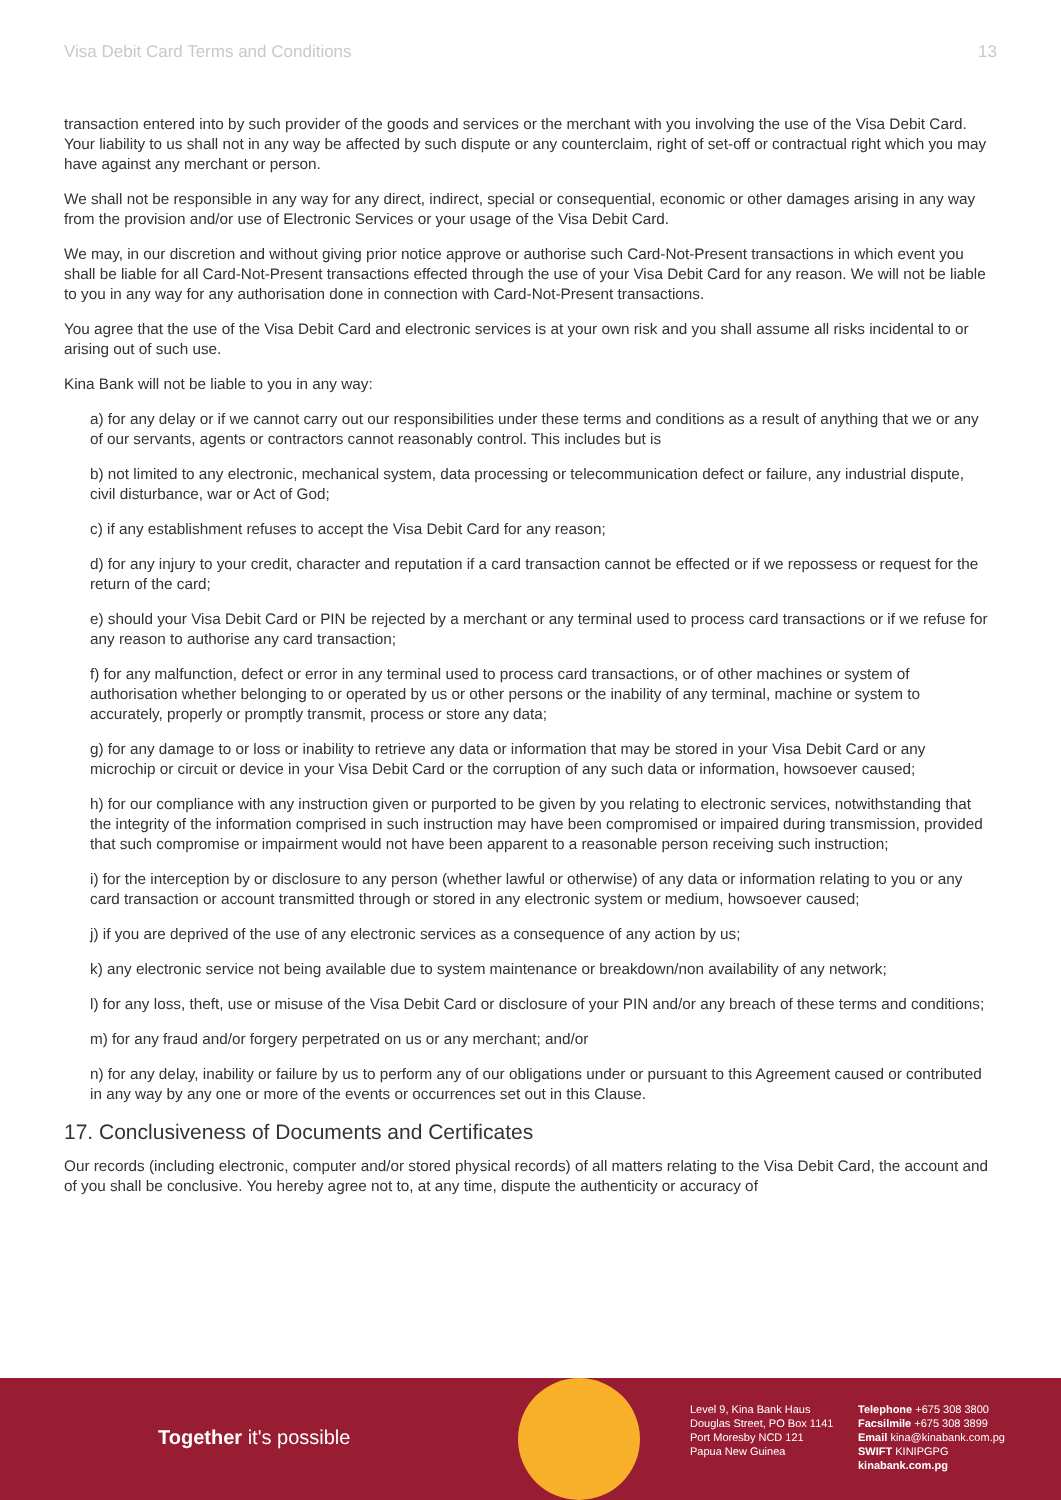Visa Debit Card Terms and Conditions 13
transaction entered into by such provider of the goods and services or the merchant with you involving the use of the Visa Debit Card. Your liability to us shall not in any way be affected by such dispute or any counterclaim, right of set-off or contractual right which you may have against any merchant or person.
We shall not be responsible in any way for any direct, indirect, special or consequential, economic or other damages arising in any way from the provision and/or use of Electronic Services or your usage of the Visa Debit Card.
We may, in our discretion and without giving prior notice approve or authorise such Card-Not-Present transactions in which event you shall be liable for all Card-Not-Present transactions effected through the use of your Visa Debit Card for any reason. We will not be liable to you in any way for any authorisation done in connection with Card-Not-Present transactions.
You agree that the use of the Visa Debit Card and electronic services is at your own risk and you shall assume all risks incidental to or arising out of such use.
Kina Bank will not be liable to you in any way:
a) for any delay or if we cannot carry out our responsibilities under these terms and conditions as a result of anything that we or any of our servants, agents or contractors cannot reasonably control. This includes but is
b) not limited to any electronic, mechanical system, data processing or telecommunication defect or failure, any industrial dispute, civil disturbance, war or Act of God;
c) if any establishment refuses to accept the Visa Debit Card for any reason;
d) for any injury to your credit, character and reputation if a card transaction cannot be effected or if we repossess or request for the return of the card;
e) should your Visa Debit Card or PIN be rejected by a merchant or any terminal used to process card transactions or if we refuse for any reason to authorise any card transaction;
f) for any malfunction, defect or error in any terminal used to process card transactions, or of other machines or system of authorisation whether belonging to or operated by us or other persons or the inability of any terminal, machine or system to accurately, properly or promptly transmit, process or store any data;
g) for any damage to or loss or inability to retrieve any data or information that may be stored in your Visa Debit Card or any microchip or circuit or device in your Visa Debit Card or the corruption of any such data or information, howsoever caused;
h) for our compliance with any instruction given or purported to be given by you relating to electronic services, notwithstanding that the integrity of the information comprised in such instruction may have been compromised or impaired during transmission, provided that such compromise or impairment would not have been apparent to a reasonable person receiving such instruction;
i) for the interception by or disclosure to any person (whether lawful or otherwise) of any data or information relating to you or any card transaction or account transmitted through or stored in any electronic system or medium, howsoever caused;
j) if you are deprived of the use of any electronic services as a consequence of any action by us;
k) any electronic service not being available due to system maintenance or breakdown/non availability of any network;
l) for any loss, theft, use or misuse of the Visa Debit Card or disclosure of your PIN and/or any breach of these terms and conditions;
m) for any fraud and/or forgery perpetrated on us or any merchant; and/or
n) for any delay, inability or failure by us to perform any of our obligations under or pursuant to this Agreement caused or contributed in any way by any one or more of the events or occurrences set out in this Clause.
17. Conclusiveness of Documents and Certificates
Our records (including electronic, computer and/or stored physical records) of all matters relating to the Visa Debit Card, the account and of you shall be conclusive. You hereby agree not to, at any time, dispute the authenticity or accuracy of
Together it's possible
Level 9, Kina Bank Haus
Douglas Street, PO Box 1141
Port Moresby NCD 121
Papua New Guinea
Telephone +675 308 3800
Facsilmile +675 308 3899
Email kina@kinabank.com.pg
SWIFT KINIPGPG
kinabank.com.pg